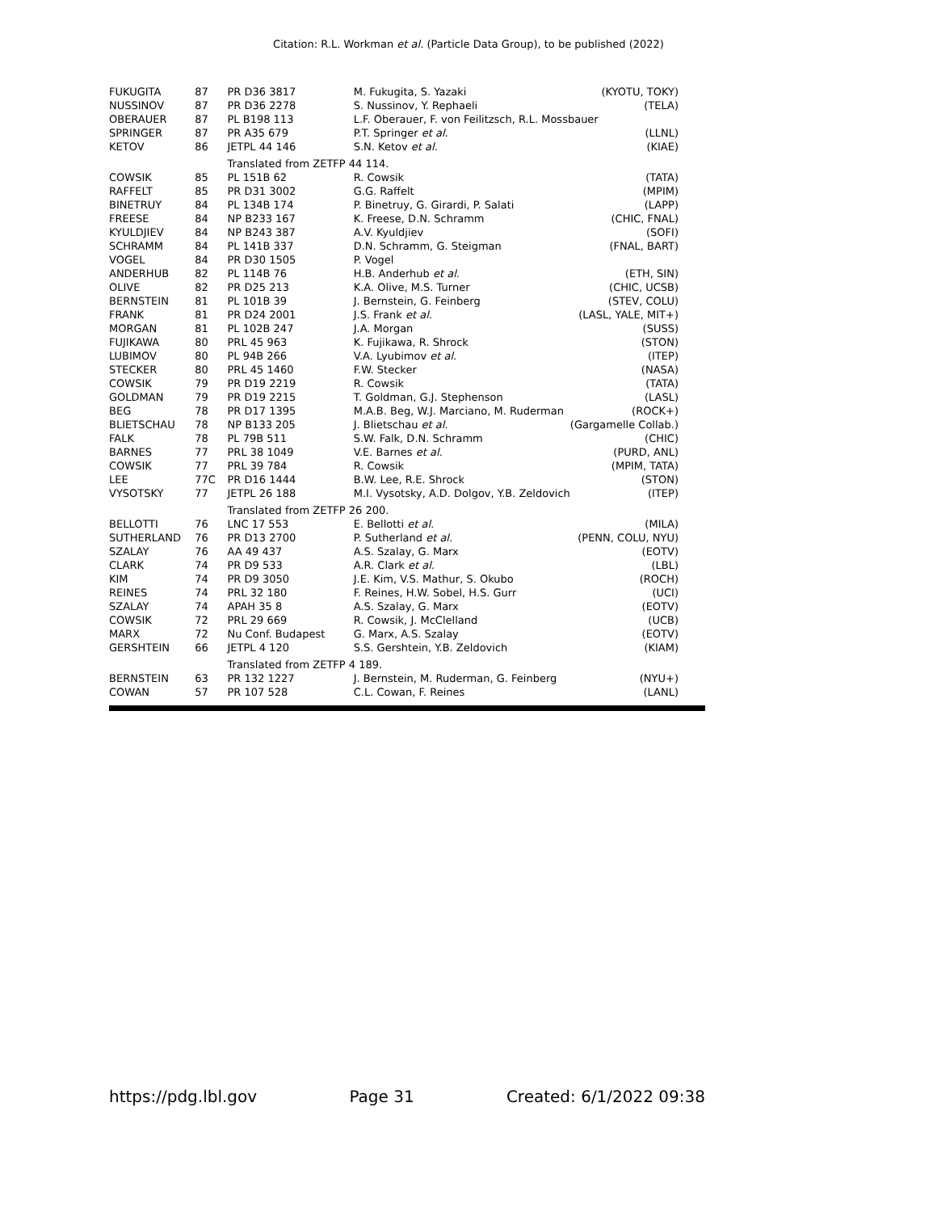Citation: R.L. Workman et al. (Particle Data Group), to be published (2022)
| FUKUGITA | 87 | PR D36 3817 | M. Fukugita, S. Yazaki | (KYOTU, TOKY) |
| NUSSINOV | 87 | PR D36 2278 | S. Nussinov, Y. Rephaeli | (TELA) |
| OBERAUER | 87 | PL B198 113 | L.F. Oberauer, F. von Feilitzsch, R.L. Mossbauer | |
| SPRINGER | 87 | PR A35 679 | P.T. Springer et al. | (LLNL) |
| KETOV | 86 | JETPL 44 146 | S.N. Ketov et al. | (KIAE) |
| | | Translated from ZETFP 44 114. | | |
| COWSIK | 85 | PL 151B 62 | R. Cowsik | (TATA) |
| RAFFELT | 85 | PR D31 3002 | G.G. Raffelt | (MPIM) |
| BINETRUY | 84 | PL 134B 174 | P. Binetruy, G. Girardi, P. Salati | (LAPP) |
| FREESE | 84 | NP B233 167 | K. Freese, D.N. Schramm | (CHIC, FNAL) |
| KYULDJIEV | 84 | NP B243 387 | A.V. Kyuldjiev | (SOFI) |
| SCHRAMM | 84 | PL 141B 337 | D.N. Schramm, G. Steigman | (FNAL, BART) |
| VOGEL | 84 | PR D30 1505 | P. Vogel | |
| ANDERHUB | 82 | PL 114B 76 | H.B. Anderhub et al. | (ETH, SIN) |
| OLIVE | 82 | PR D25 213 | K.A. Olive, M.S. Turner | (CHIC, UCSB) |
| BERNSTEIN | 81 | PL 101B 39 | J. Bernstein, G. Feinberg | (STEV, COLU) |
| FRANK | 81 | PR D24 2001 | J.S. Frank et al. | (LASL, YALE, MIT+) |
| MORGAN | 81 | PL 102B 247 | J.A. Morgan | (SUSS) |
| FUJIKAWA | 80 | PRL 45 963 | K. Fujikawa, R. Shrock | (STON) |
| LUBIMOV | 80 | PL 94B 266 | V.A. Lyubimov et al. | (ITEP) |
| STECKER | 80 | PRL 45 1460 | F.W. Stecker | (NASA) |
| COWSIK | 79 | PR D19 2219 | R. Cowsik | (TATA) |
| GOLDMAN | 79 | PR D19 2215 | T. Goldman, G.J. Stephenson | (LASL) |
| BEG | 78 | PR D17 1395 | M.A.B. Beg, W.J. Marciano, M. Ruderman | (ROCK+) |
| BLIETSCHAU | 78 | NP B133 205 | J. Blietschau et al. | (Gargamelle Collab.) |
| FALK | 78 | PL 79B 511 | S.W. Falk, D.N. Schramm | (CHIC) |
| BARNES | 77 | PRL 38 1049 | V.E. Barnes et al. | (PURD, ANL) |
| COWSIK | 77 | PRL 39 784 | R. Cowsik | (MPIM, TATA) |
| LEE | 77C | PR D16 1444 | B.W. Lee, R.E. Shrock | (STON) |
| VYSOTSKY | 77 | JETPL 26 188 | M.I. Vysotsky, A.D. Dolgov, Y.B. Zeldovich | (ITEP) |
| | | Translated from ZETFP 26 200. | | |
| BELLOTTI | 76 | LNC 17 553 | E. Bellotti et al. | (MILA) |
| SUTHERLAND | 76 | PR D13 2700 | P. Sutherland et al. | (PENN, COLU, NYU) |
| SZALAY | 76 | AA 49 437 | A.S. Szalay, G. Marx | (EOTV) |
| CLARK | 74 | PR D9 533 | A.R. Clark et al. | (LBL) |
| KIM | 74 | PR D9 3050 | J.E. Kim, V.S. Mathur, S. Okubo | (ROCH) |
| REINES | 74 | PRL 32 180 | F. Reines, H.W. Sobel, H.S. Gurr | (UCI) |
| SZALAY | 74 | APAH 35 8 | A.S. Szalay, G. Marx | (EOTV) |
| COWSIK | 72 | PRL 29 669 | R. Cowsik, J. McClelland | (UCB) |
| MARX | 72 | Nu Conf. Budapest | G. Marx, A.S. Szalay | (EOTV) |
| GERSHTEIN | 66 | JETPL 4 120 | S.S. Gershtein, Y.B. Zeldovich | (KIAM) |
| | | Translated from ZETFP 4 189. | | |
| BERNSTEIN | 63 | PR 132 1227 | J. Bernstein, M. Ruderman, G. Feinberg | (NYU+) |
| COWAN | 57 | PR 107 528 | C.L. Cowan, F. Reines | (LANL) |
https://pdg.lbl.gov Page 31 Created: 6/1/2022 09:38